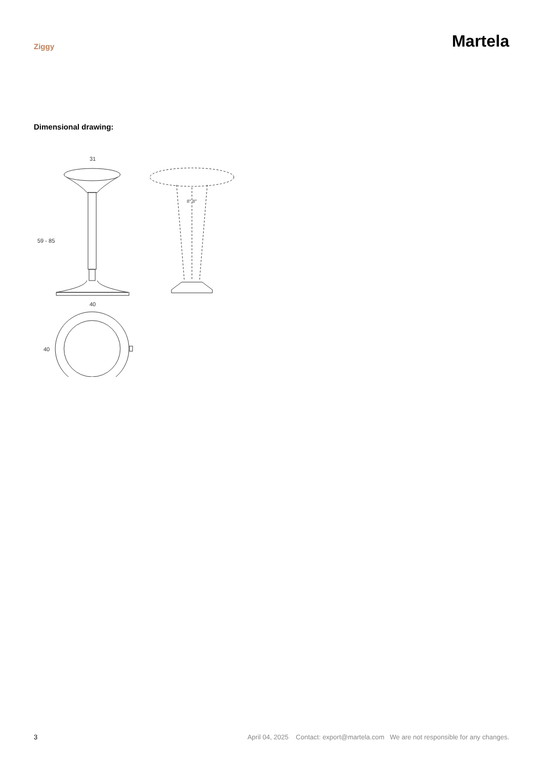Ziggy
Martela
Dimensional drawing:
31
59 - 85
8° 8°
40
40
3 April 04, 2025 Contact: export@martela.com We are not responsible for any changes.